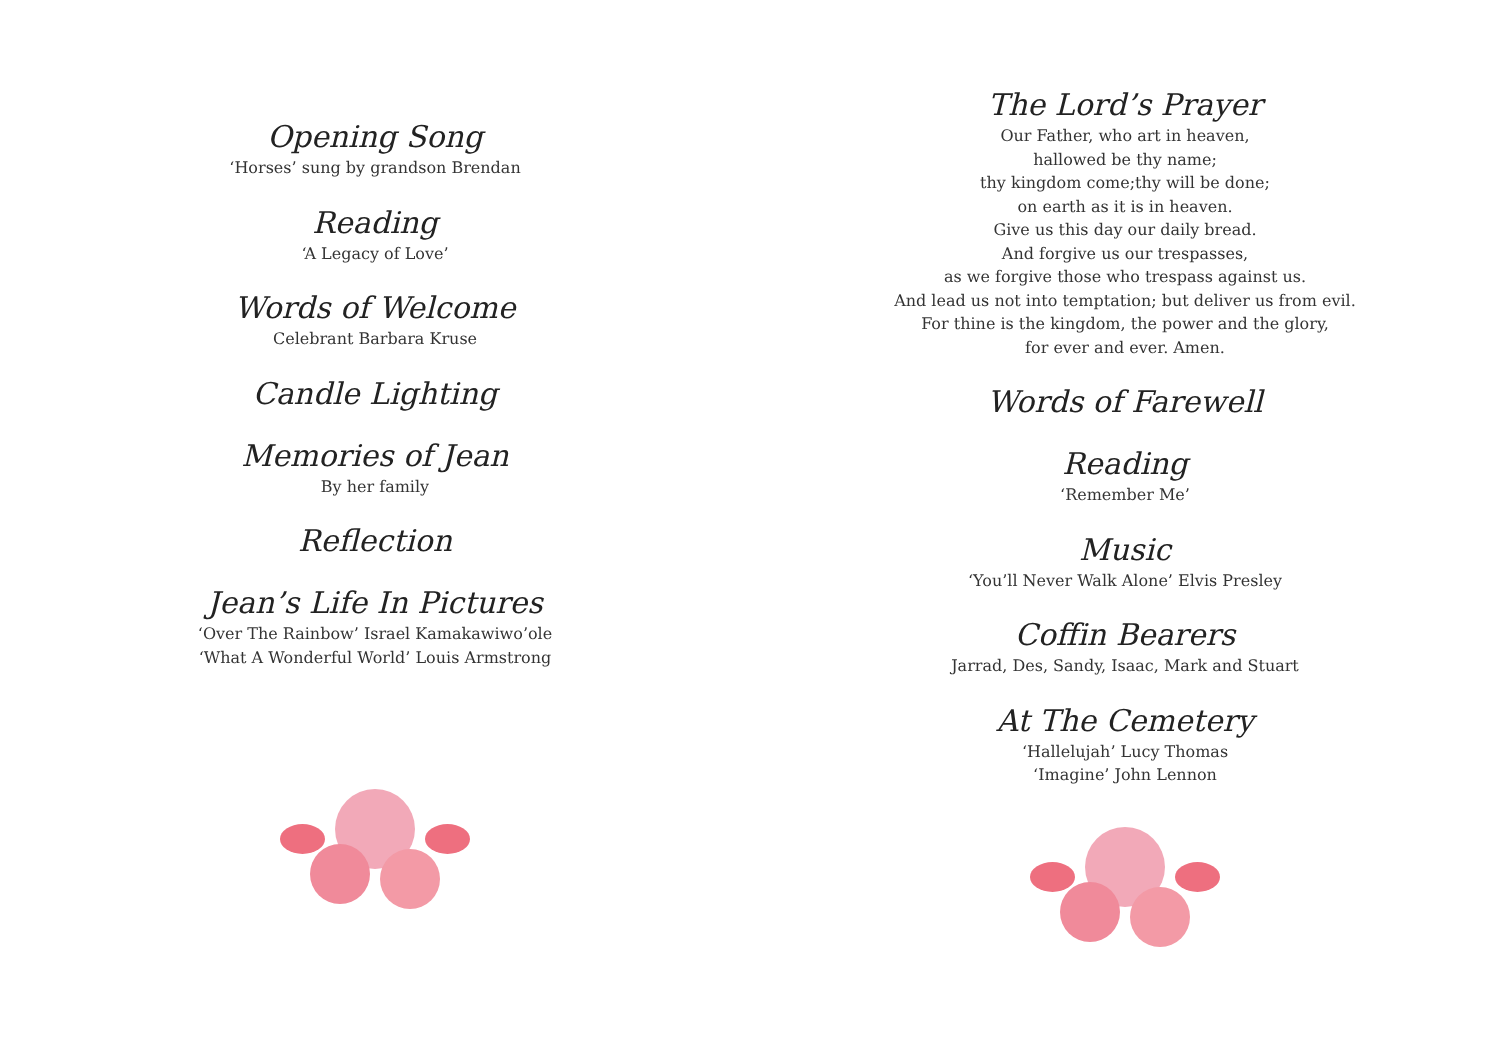Opening Song
‘Horses’ sung by grandson Brendan
Reading
‘A Legacy of Love’
Words of Welcome
Celebrant Barbara Kruse
Candle Lighting
Memories of Jean
By her family
Reflection
Jean’s Life In Pictures
‘Over The Rainbow’ Israel Kamakawiwo’ole
‘What A Wonderful World’ Louis Armstrong
The Lord’s Prayer
Our Father, who art in heaven,
hallowed be thy name;
thy kingdom come;thy will be done;
on earth as it is in heaven.
Give us this day our daily bread.
And forgive us our trespasses,
as we forgive those who trespass against us.
And lead us not into temptation; but deliver us from evil.
For thine is the kingdom, the power and the glory,
for ever and ever. Amen.
Words of Farewell
Reading
‘Remember Me’
Music
‘You’ll Never Walk Alone’ Elvis Presley
Coffin Bearers
Jarrad, Des, Sandy, Isaac, Mark and Stuart
At The Cemetery
‘Hallelujah’ Lucy Thomas
‘Imagine’ John Lennon